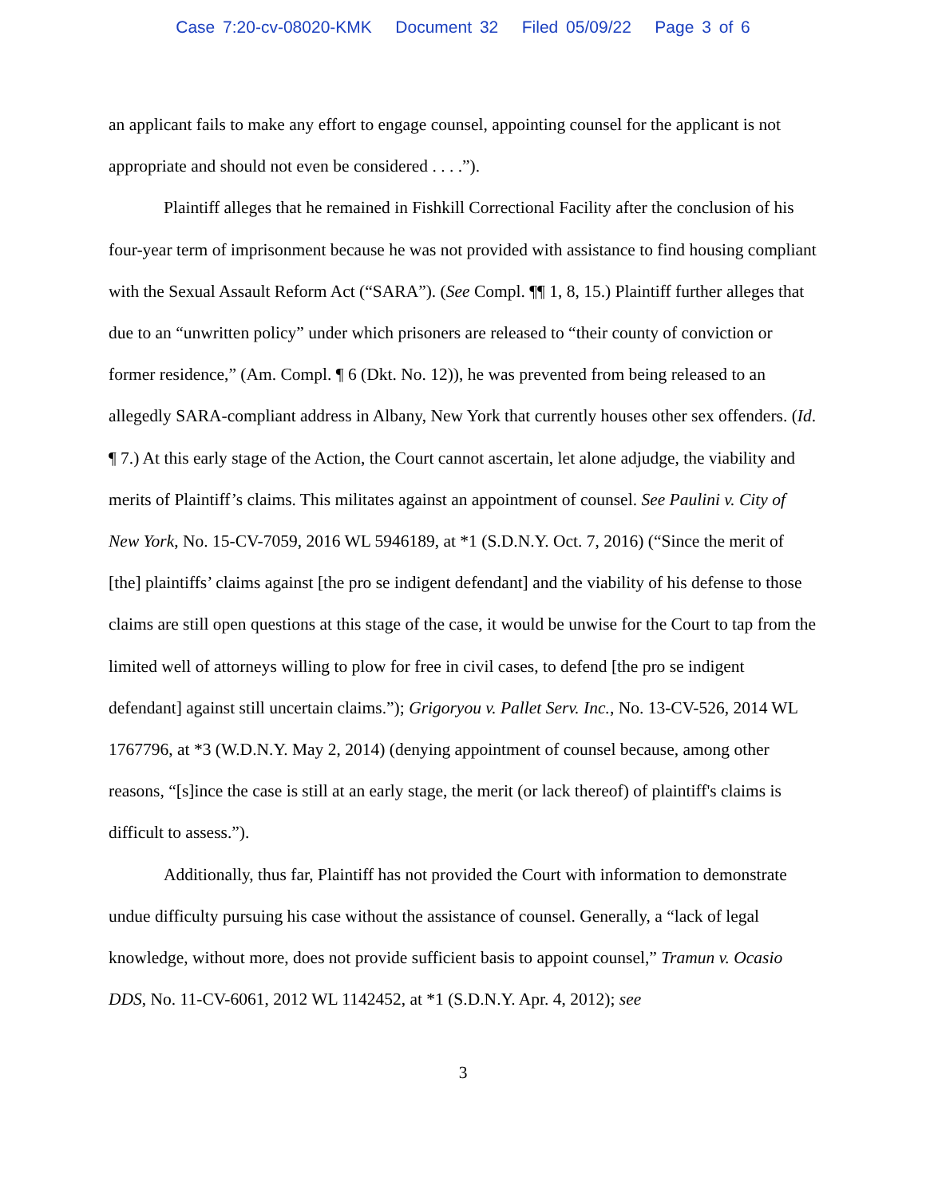Case 7:20-cv-08020-KMK Document 32 Filed 05/09/22 Page 3 of 6
an applicant fails to make any effort to engage counsel, appointing counsel for the applicant is not appropriate and should not even be considered . . . .”).
Plaintiff alleges that he remained in Fishkill Correctional Facility after the conclusion of his four-year term of imprisonment because he was not provided with assistance to find housing compliant with the Sexual Assault Reform Act (“SARA”). (See Compl. ¶¶ 1, 8, 15.) Plaintiff further alleges that due to an “unwritten policy” under which prisoners are released to “their county of conviction or former residence,” (Am. Compl. ¶ 6 (Dkt. No. 12)), he was prevented from being released to an allegedly SARA-compliant address in Albany, New York that currently houses other sex offenders. (Id. ¶ 7.) At this early stage of the Action, the Court cannot ascertain, let alone adjudge, the viability and merits of Plaintiff’s claims. This militates against an appointment of counsel. See Paulini v. City of New York, No. 15-CV-7059, 2016 WL 5946189, at *1 (S.D.N.Y. Oct. 7, 2016) (“Since the merit of [the] plaintiffs’ claims against [the pro se indigent defendant] and the viability of his defense to those claims are still open questions at this stage of the case, it would be unwise for the Court to tap from the limited well of attorneys willing to plow for free in civil cases, to defend [the pro se indigent defendant] against still uncertain claims.”); Grigoryou v. Pallet Serv. Inc., No. 13-CV-526, 2014 WL 1767796, at *3 (W.D.N.Y. May 2, 2014) (denying appointment of counsel because, among other reasons, “[s]ince the case is still at an early stage, the merit (or lack thereof) of plaintiff's claims is difficult to assess.”).
Additionally, thus far, Plaintiff has not provided the Court with information to demonstrate undue difficulty pursuing his case without the assistance of counsel. Generally, a “lack of legal knowledge, without more, does not provide sufficient basis to appoint counsel,” Tramun v. Ocasio DDS, No. 11-CV-6061, 2012 WL 1142452, at *1 (S.D.N.Y. Apr. 4, 2012); see
3